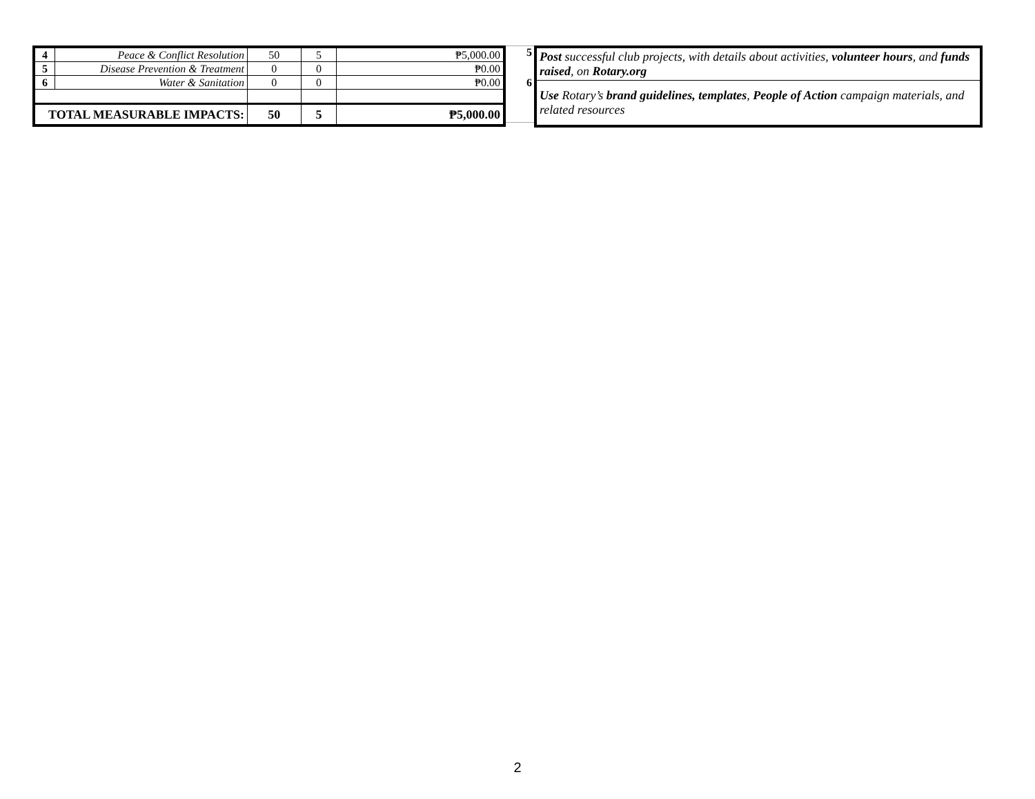| 4 | Peace & Conflict Resolution | 50 | 5 | ₱5,000.00 |
| 5 | Disease Prevention & Treatment | 0 | 0 | ₱0.00 |
| 6 | Water & Sanitation | 0 | 0 | ₱0.00 |
| TOTAL MEASURABLE IMPACTS: | | 50 | 5 | ₱5,000.00 |
5
6
| Post successful club projects, with details about activities, volunteer hours , and funds raised , on Rotary.org |
| Use Rotary’s brand guidelines, templates , People of Action campaign materials, and related resources |
2